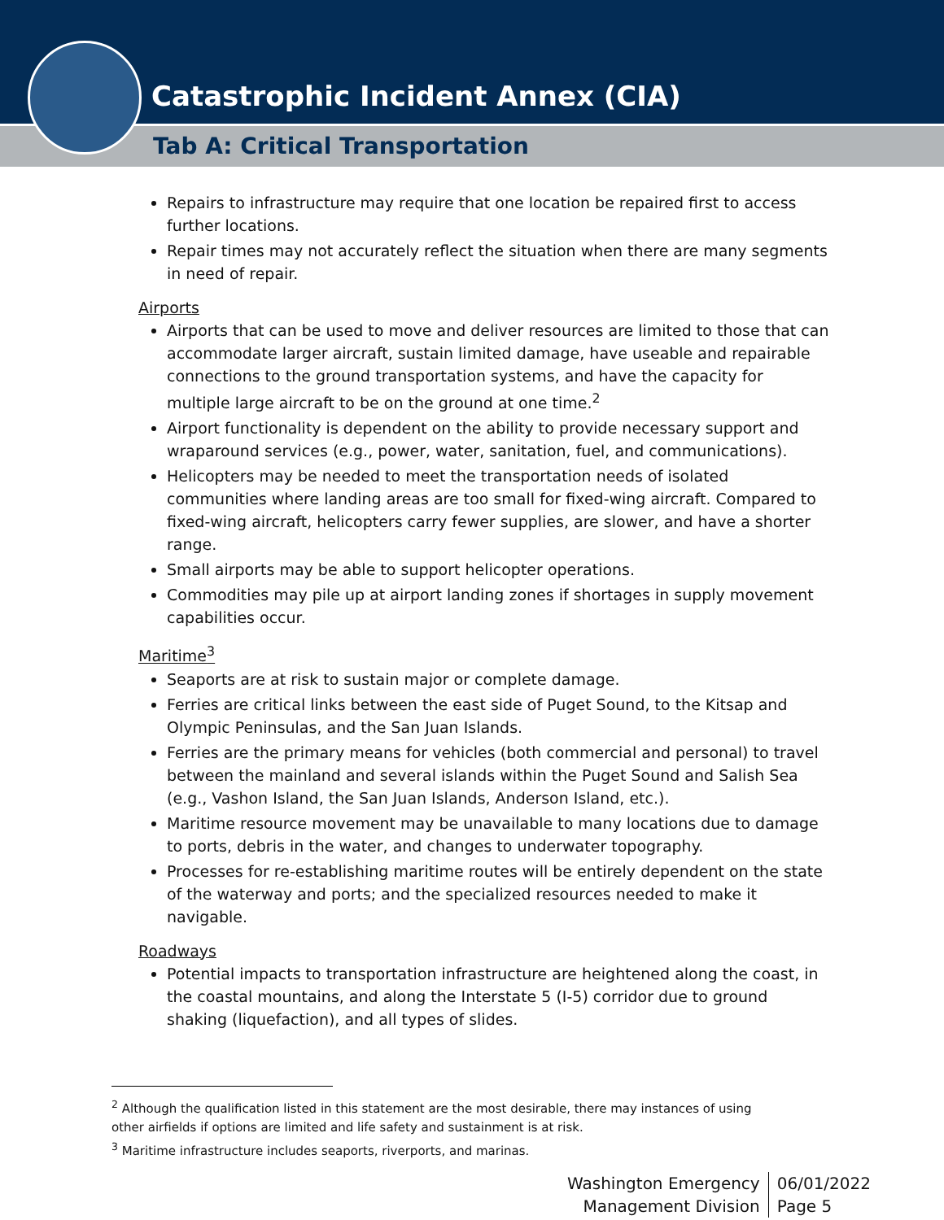Catastrophic Incident Annex (CIA)
Tab A: Critical Transportation
Repairs to infrastructure may require that one location be repaired first to access further locations.
Repair times may not accurately reflect the situation when there are many segments in need of repair.
Airports
Airports that can be used to move and deliver resources are limited to those that can accommodate larger aircraft, sustain limited damage, have useable and repairable connections to the ground transportation systems, and have the capacity for multiple large aircraft to be on the ground at one time.<sup>2</sup>
Airport functionality is dependent on the ability to provide necessary support and wraparound services (e.g., power, water, sanitation, fuel, and communications).
Helicopters may be needed to meet the transportation needs of isolated communities where landing areas are too small for fixed-wing aircraft. Compared to fixed-wing aircraft, helicopters carry fewer supplies, are slower, and have a shorter range.
Small airports may be able to support helicopter operations.
Commodities may pile up at airport landing zones if shortages in supply movement capabilities occur.
Maritime<sup>3</sup>
Seaports are at risk to sustain major or complete damage.
Ferries are critical links between the east side of Puget Sound, to the Kitsap and Olympic Peninsulas, and the San Juan Islands.
Ferries are the primary means for vehicles (both commercial and personal) to travel between the mainland and several islands within the Puget Sound and Salish Sea (e.g., Vashon Island, the San Juan Islands, Anderson Island, etc.).
Maritime resource movement may be unavailable to many locations due to damage to ports, debris in the water, and changes to underwater topography.
Processes for re-establishing maritime routes will be entirely dependent on the state of the waterway and ports; and the specialized resources needed to make it navigable.
Roadways
Potential impacts to transportation infrastructure are heightened along the coast, in the coastal mountains, and along the Interstate 5 (I-5) corridor due to ground shaking (liquefaction), and all types of slides.
<sup>2</sup> Although the qualification listed in this statement are the most desirable, there may instances of using other airfields if options are limited and life safety and sustainment is at risk.
<sup>3</sup> Maritime infrastructure includes seaports, riverports, and marinas.
Washington Emergency
Management Division
06/01/2022
Page 5